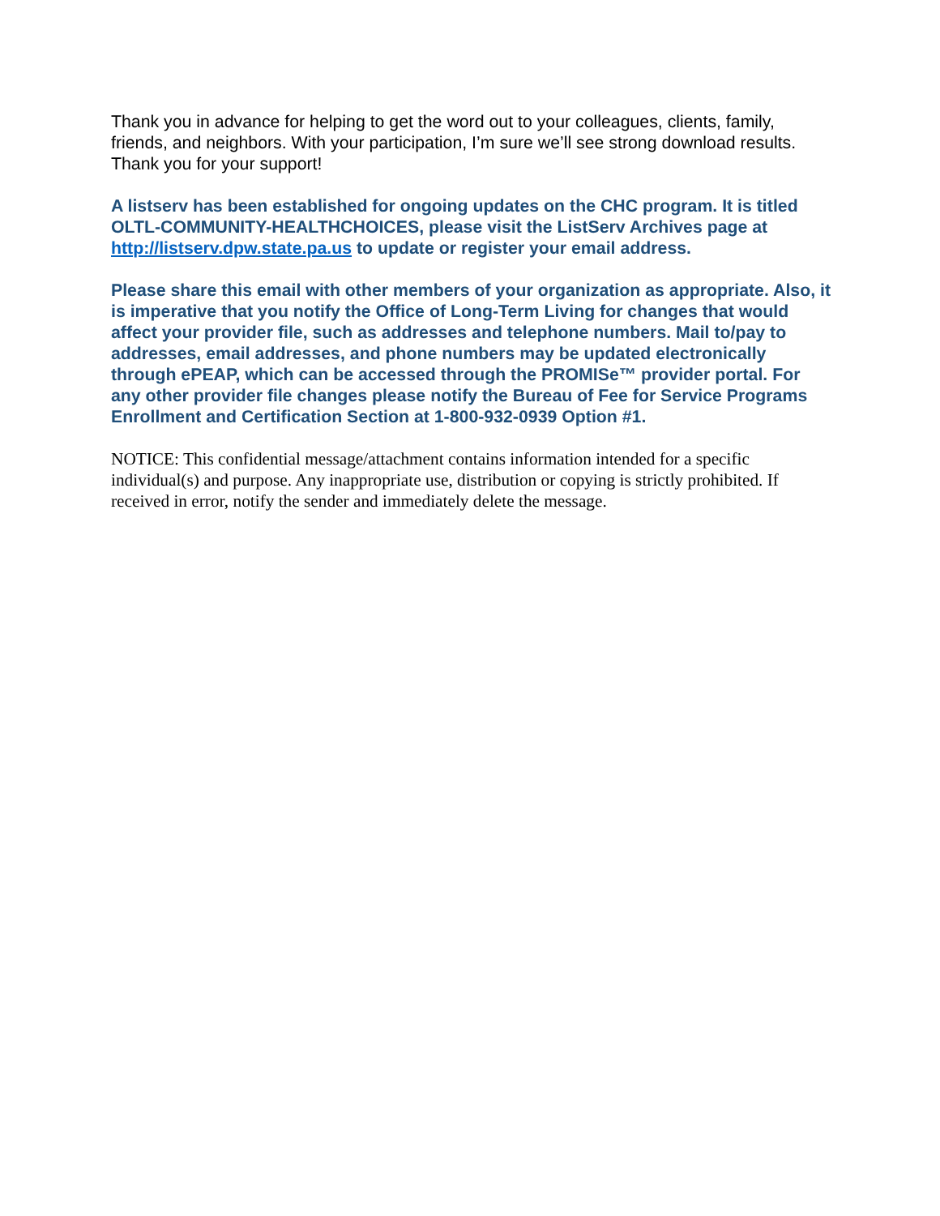Thank you in advance for helping to get the word out to your colleagues, clients, family, friends, and neighbors. With your participation, I’m sure we’ll see strong download results. Thank you for your support!
A listserv has been established for ongoing updates on the CHC program. It is titled OLTL-COMMUNITY-HEALTHCHOICES, please visit the ListServ Archives page at http://listserv.dpw.state.pa.us to update or register your email address.
Please share this email with other members of your organization as appropriate. Also, it is imperative that you notify the Office of Long-Term Living for changes that would affect your provider file, such as addresses and telephone numbers. Mail to/pay to addresses, email addresses, and phone numbers may be updated electronically through ePEAP, which can be accessed through the PROMISe™ provider portal. For any other provider file changes please notify the Bureau of Fee for Service Programs Enrollment and Certification Section at 1-800-932-0939 Option #1.
NOTICE: This confidential message/attachment contains information intended for a specific individual(s) and purpose. Any inappropriate use, distribution or copying is strictly prohibited. If received in error, notify the sender and immediately delete the message.